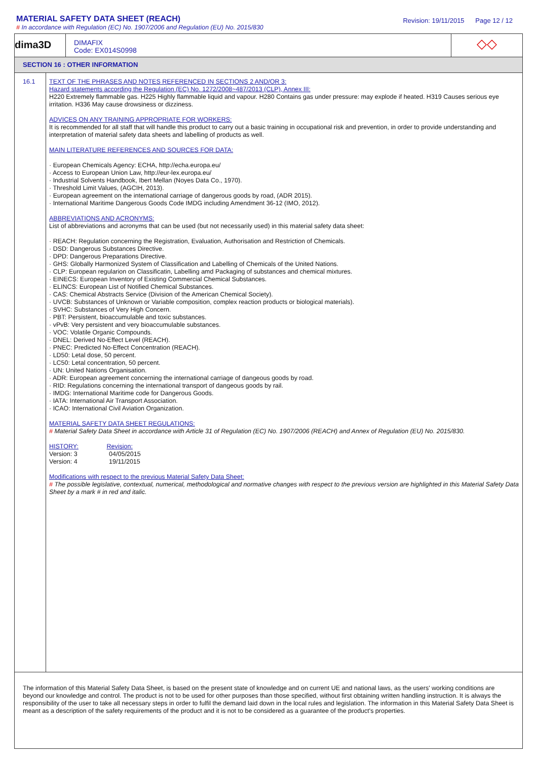MATERIAL SAFETY DATA SHEET (REACH)
# In accordance with Regulation (EC) No. 1907/2006 and Regulation (EU) No. 2015/830
Revision: 19/11/2015 Page 12 / 12
dima3D
DIMAFIX
Code: EX014S0998
◇◇
SECTION 16 : OTHER INFORMATION
16.1
TEXT OF THE PHRASES AND NOTES REFERENCED IN SECTIONS 2 AND/OR 3:
Hazard statements according the Regulation (EC) No. 1272/2008~487/2013 (CLP), Annex III:
H220 Extremely flammable gas. H225 Highly flammable liquid and vapour. H280 Contains gas under pressure: may explode if heated. H319 Causes serious eye irritation. H336 May cause drowsiness or dizziness.
ADVICES ON ANY TRAINING APPROPRIATE FOR WORKERS:
It is recommended for all staff that will handle this product to carry out a basic training in occupational risk and prevention, in order to provide understanding and interpretation of material safety data sheets and labelling of products as well.
MAIN LITERATURE REFERENCES AND SOURCES FOR DATA:
· European Chemicals Agency: ECHA, http://echa.europa.eu/
· Access to European Union Law, http://eur-lex.europa.eu/
· Industrial Solvents Handbook, Ibert Mellan (Noyes Data Co., 1970).
· Threshold Limit Values, (AGCIH, 2013).
· European agreement on the international carriage of dangerous goods by road, (ADR 2015).
· International Maritime Dangerous Goods Code IMDG including Amendment 36-12 (IMO, 2012).
ABBREVIATIONS AND ACRONYMS:
List of abbreviations and acronyms that can be used (but not necessarily used) in this material safety data sheet:
· REACH: Regulation concerning the Registration, Evaluation, Authorisation and Restriction of Chemicals.
· DSD: Dangerous Substances Directive.
· DPD: Dangerous Preparations Directive.
· GHS: Globally Harmonized System of Classification and Labelling of Chemicals of the United Nations.
· CLP: European regularion on Classificatin, Labelling amd Packaging of substances and chemical mixtures.
· EINECS: European Inventory of Existing Commercial Chemical Substances.
· ELINCS: European List of Notified Chemical Substances.
· CAS: Chemical Abstracts Service (Division of the American Chemical Society).
· UVCB: Substances of Unknown or Variable composition, complex reaction products or biological materials).
· SVHC: Substances of Very High Concern.
· PBT: Persistent, bioaccumulable and toxic substances.
· vPvB: Very persistent and very bioaccumulable substances.
· VOC: Volatile Organic Compounds.
· DNEL: Derived No-Effect Level (REACH).
· PNEC: Predicted No-Effect Concentration (REACH).
· LD50: Letal dose, 50 percent.
· LC50: Letal concentration, 50 percent.
· UN: United Nations Organisation.
· ADR: European agreement concerning the international carriage of dangeous goods by road.
· RID: Regulations concerning the international transport of dangeous goods by rail.
· IMDG: International Maritime code for Dangerous Goods.
· IATA: International Air Transport Association.
· ICAO: International Civil Aviation Organization.
MATERIAL SAFETY DATA SHEET REGULATIONS:
# Material Safety Data Sheet in accordance with Article 31 of Regulation (EC) No. 1907/2006 (REACH) and Annex of Regulation (EU) No. 2015/830.
HISTORY: Revision:
Version: 3 04/05/2015
Version: 4 19/11/2015
Modifications with respect to the previous Material Safety Data Sheet:
# The possible legislative, contextual, numerical, methodological and normative changes with respect to the previous version are highlighted in this Material Safety Data Sheet by a mark # in red and italic.
The information of this Material Safety Data Sheet, is based on the present state of knowledge and on current UE and national laws, as the users' working conditions are beyond our knowledge and control. The product is not to be used for other purposes than those specified, without first obtaining written handling instruction. It is always the responsibility of the user to take all necessary steps in order to fulfil the demand laid down in the local rules and legislation. The information in this Material Safety Data Sheet is meant as a description of the safety requirements of the product and it is not to be considered as a guarantee of the product's properties.